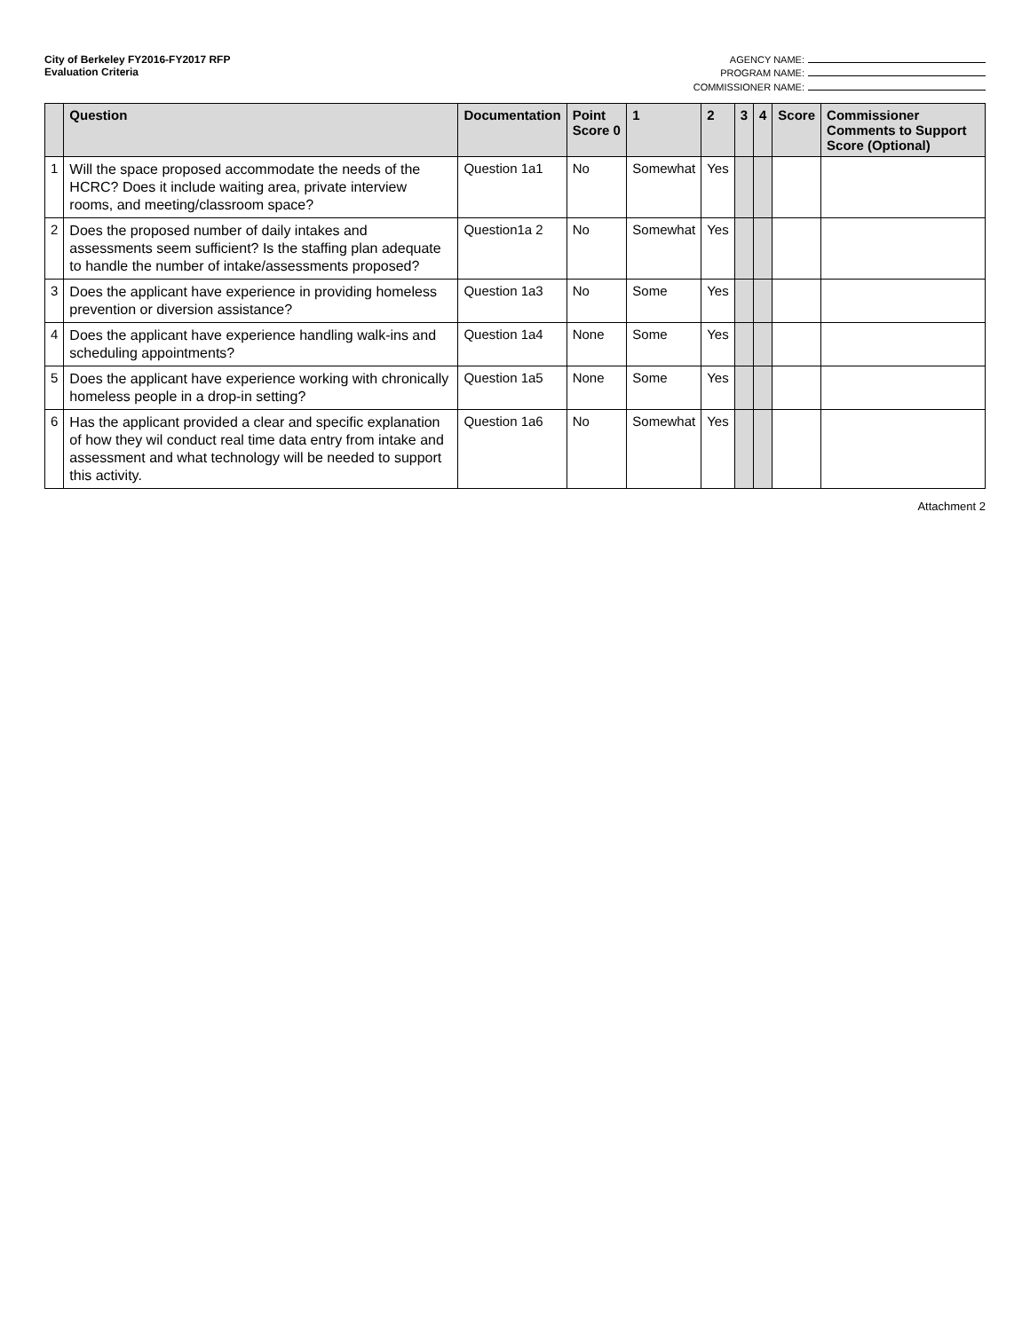City of Berkeley FY2016-FY2017 RFP
Evaluation Criteria
AGENCY NAME:
PROGRAM NAME:
COMMISSIONER NAME:
| | Question | Documentation | Point Score 0 | 1 | 2 | 3 | 4 | Score | Commissioner Comments to Support Score (Optional) |
| --- | --- | --- | --- | --- | --- | --- | --- | --- | --- |
| 1 | Will the space proposed accommodate the needs of the HCRC? Does it include waiting area, private interview rooms, and meeting/classroom space? | Question 1a1 | No | Somewhat | Yes | | | | |
| 2 | Does the proposed number of daily intakes and assessments seem sufficient? Is the staffing plan adequate to handle the number of intake/assessments proposed? | Question1a 2 | No | Somewhat | Yes | | | | |
| 3 | Does the applicant have experience in providing homeless prevention or diversion assistance? | Question 1a3 | No | Some | Yes | | | | |
| 4 | Does the applicant have experience handling walk-ins and scheduling appointments? | Question 1a4 | None | Some | Yes | | | | |
| 5 | Does the applicant have experience working with chronically homeless people in a drop-in setting? | Question 1a5 | None | Some | Yes | | | | |
| 6 | Has the applicant provided a clear and specific explanation of how they wil conduct real time data entry from intake and assessment and what technology will be needed to support this activity. | Question 1a6 | No | Somewhat | Yes | | | | |
Attachment 2